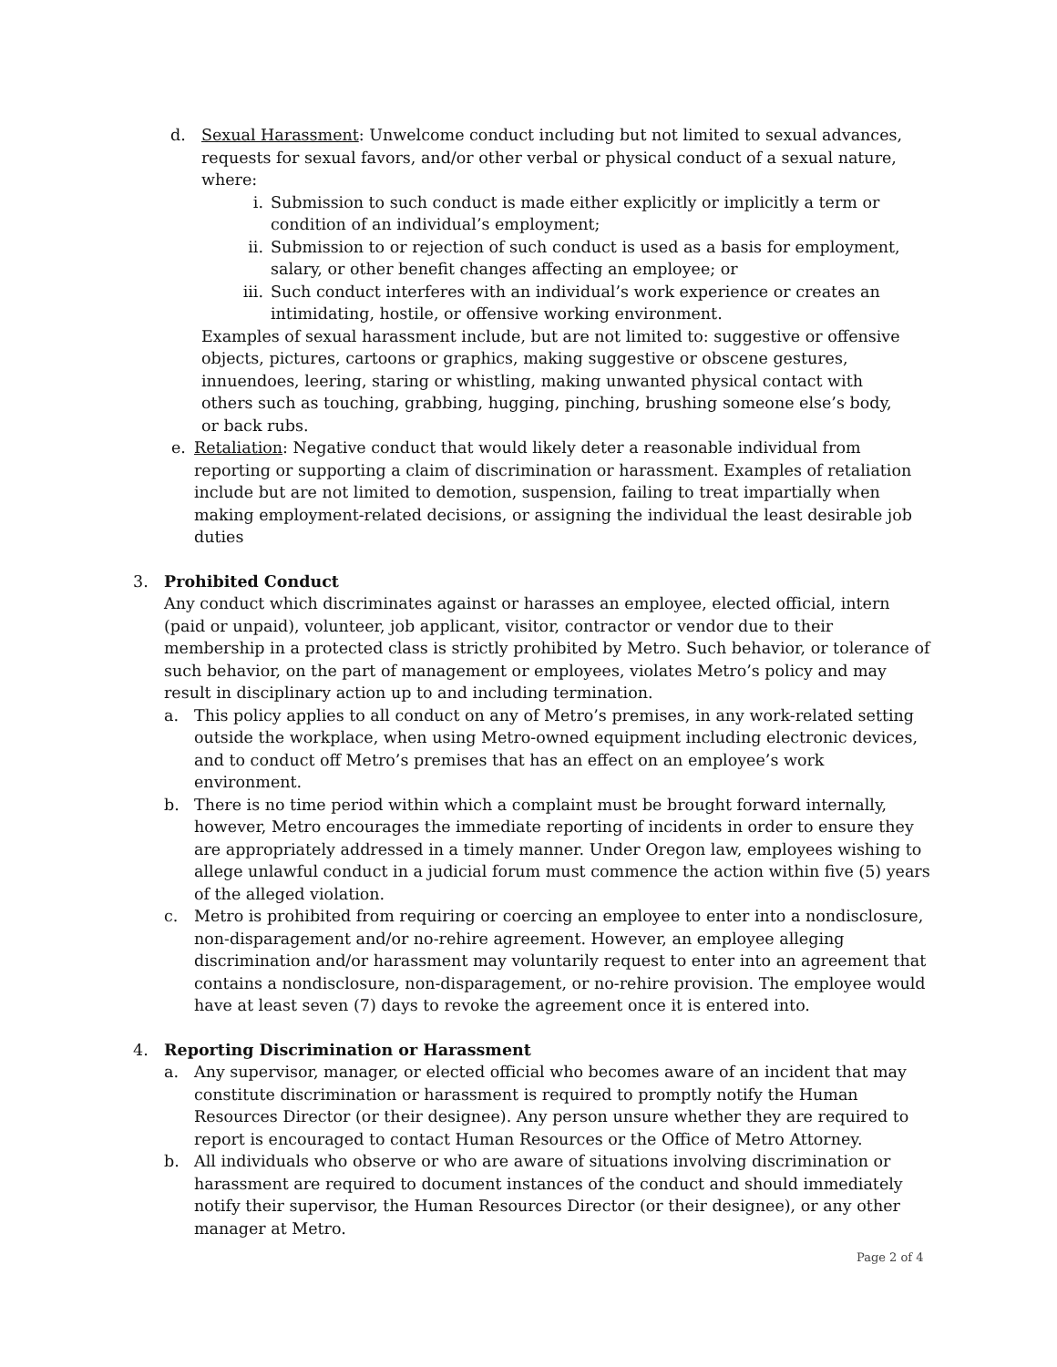d. Sexual Harassment: Unwelcome conduct including but not limited to sexual advances, requests for sexual favors, and/or other verbal or physical conduct of a sexual nature, where:
i. Submission to such conduct is made either explicitly or implicitly a term or condition of an individual’s employment;
ii. Submission to or rejection of such conduct is used as a basis for employment, salary, or other benefit changes affecting an employee; or
iii.
Such conduct interferes with an individual’s work experience or creates an intimidating, hostile, or offensive working environment.
Examples of sexual harassment include, but are not limited to: suggestive or offensive objects, pictures, cartoons or graphics, making suggestive or obscene gestures, innuendoes, leering, staring or whistling, making unwanted physical contact with others such as touching, grabbing, hugging, pinching, brushing someone else’s body, or back rubs.
e. Retaliation: Negative conduct that would likely deter a reasonable individual from reporting or supporting a claim of discrimination or harassment. Examples of retaliation include but are not limited to demotion, suspension, failing to treat impartially when making employment-related decisions, or assigning the individual the least desirable job duties
3. Prohibited Conduct
Any conduct which discriminates against or harasses an employee, elected official, intern (paid or unpaid), volunteer, job applicant, visitor, contractor or vendor due to their membership in a protected class is strictly prohibited by Metro. Such behavior, or tolerance of such behavior, on the part of management or employees, violates Metro’s policy and may result in disciplinary action up to and including termination.
a. This policy applies to all conduct on any of Metro’s premises, in any work-related setting outside the workplace, when using Metro-owned equipment including electronic devices, and to conduct off Metro’s premises that has an effect on an employee’s work environment.
b. There is no time period within which a complaint must be brought forward internally, however, Metro encourages the immediate reporting of incidents in order to ensure they are appropriately addressed in a timely manner. Under Oregon law, employees wishing to allege unlawful conduct in a judicial forum must commence the action within five (5) years of the alleged violation.
c. Metro is prohibited from requiring or coercing an employee to enter into a nondisclosure, non-disparagement and/or no-rehire agreement. However, an employee alleging discrimination and/or harassment may voluntarily request to enter into an agreement that contains a nondisclosure, non-disparagement, or no-rehire provision. The employee would have at least seven (7) days to revoke the agreement once it is entered into.
4. Reporting Discrimination or Harassment
a. Any supervisor, manager, or elected official who becomes aware of an incident that may constitute discrimination or harassment is required to promptly notify the Human Resources Director (or their designee). Any person unsure whether they are required to report is encouraged to contact Human Resources or the Office of Metro Attorney.
b. All individuals who observe or who are aware of situations involving discrimination or harassment are required to document instances of the conduct and should immediately notify their supervisor, the Human Resources Director (or their designee), or any other manager at Metro.
Page 2 of 4